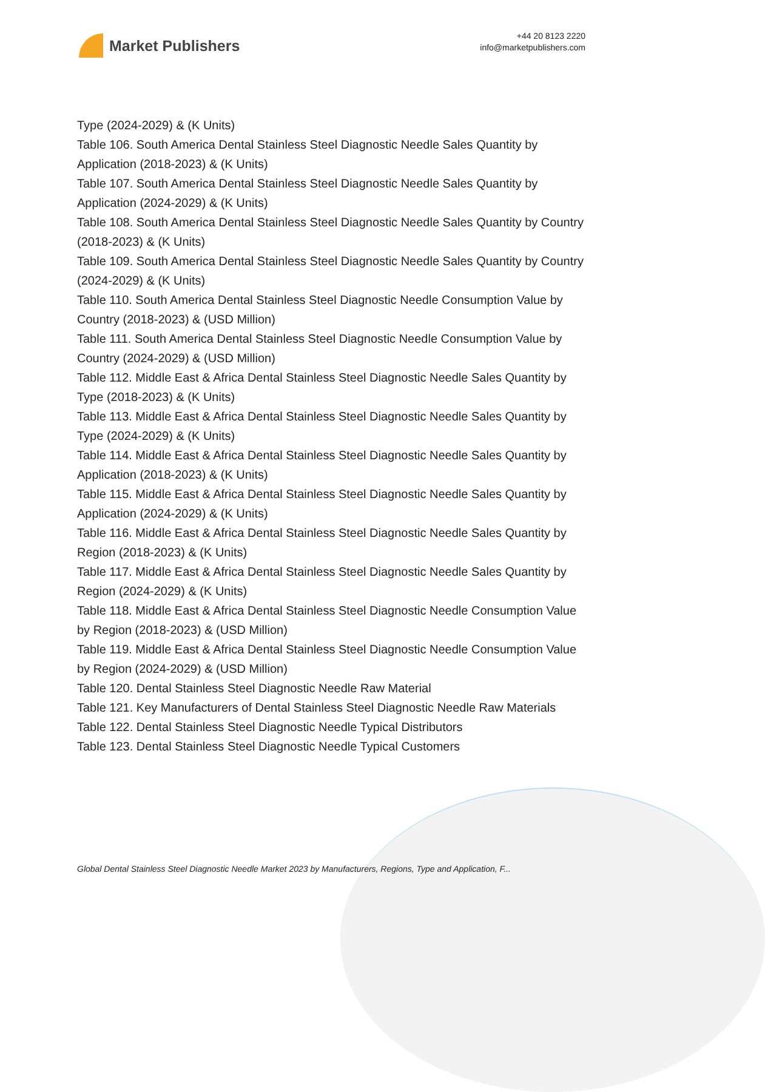Market Publishers
+44 20 8123 2220
info@marketpublishers.com
Type (2024-2029) & (K Units)
Table 106. South America Dental Stainless Steel Diagnostic Needle Sales Quantity by Application (2018-2023) & (K Units)
Table 107. South America Dental Stainless Steel Diagnostic Needle Sales Quantity by Application (2024-2029) & (K Units)
Table 108. South America Dental Stainless Steel Diagnostic Needle Sales Quantity by Country (2018-2023) & (K Units)
Table 109. South America Dental Stainless Steel Diagnostic Needle Sales Quantity by Country (2024-2029) & (K Units)
Table 110. South America Dental Stainless Steel Diagnostic Needle Consumption Value by Country (2018-2023) & (USD Million)
Table 111. South America Dental Stainless Steel Diagnostic Needle Consumption Value by Country (2024-2029) & (USD Million)
Table 112. Middle East & Africa Dental Stainless Steel Diagnostic Needle Sales Quantity by Type (2018-2023) & (K Units)
Table 113. Middle East & Africa Dental Stainless Steel Diagnostic Needle Sales Quantity by Type (2024-2029) & (K Units)
Table 114. Middle East & Africa Dental Stainless Steel Diagnostic Needle Sales Quantity by Application (2018-2023) & (K Units)
Table 115. Middle East & Africa Dental Stainless Steel Diagnostic Needle Sales Quantity by Application (2024-2029) & (K Units)
Table 116. Middle East & Africa Dental Stainless Steel Diagnostic Needle Sales Quantity by Region (2018-2023) & (K Units)
Table 117. Middle East & Africa Dental Stainless Steel Diagnostic Needle Sales Quantity by Region (2024-2029) & (K Units)
Table 118. Middle East & Africa Dental Stainless Steel Diagnostic Needle Consumption Value by Region (2018-2023) & (USD Million)
Table 119. Middle East & Africa Dental Stainless Steel Diagnostic Needle Consumption Value by Region (2024-2029) & (USD Million)
Table 120. Dental Stainless Steel Diagnostic Needle Raw Material
Table 121. Key Manufacturers of Dental Stainless Steel Diagnostic Needle Raw Materials
Table 122. Dental Stainless Steel Diagnostic Needle Typical Distributors
Table 123. Dental Stainless Steel Diagnostic Needle Typical Customers
Global Dental Stainless Steel Diagnostic Needle Market 2023 by Manufacturers, Regions, Type and Application, F...